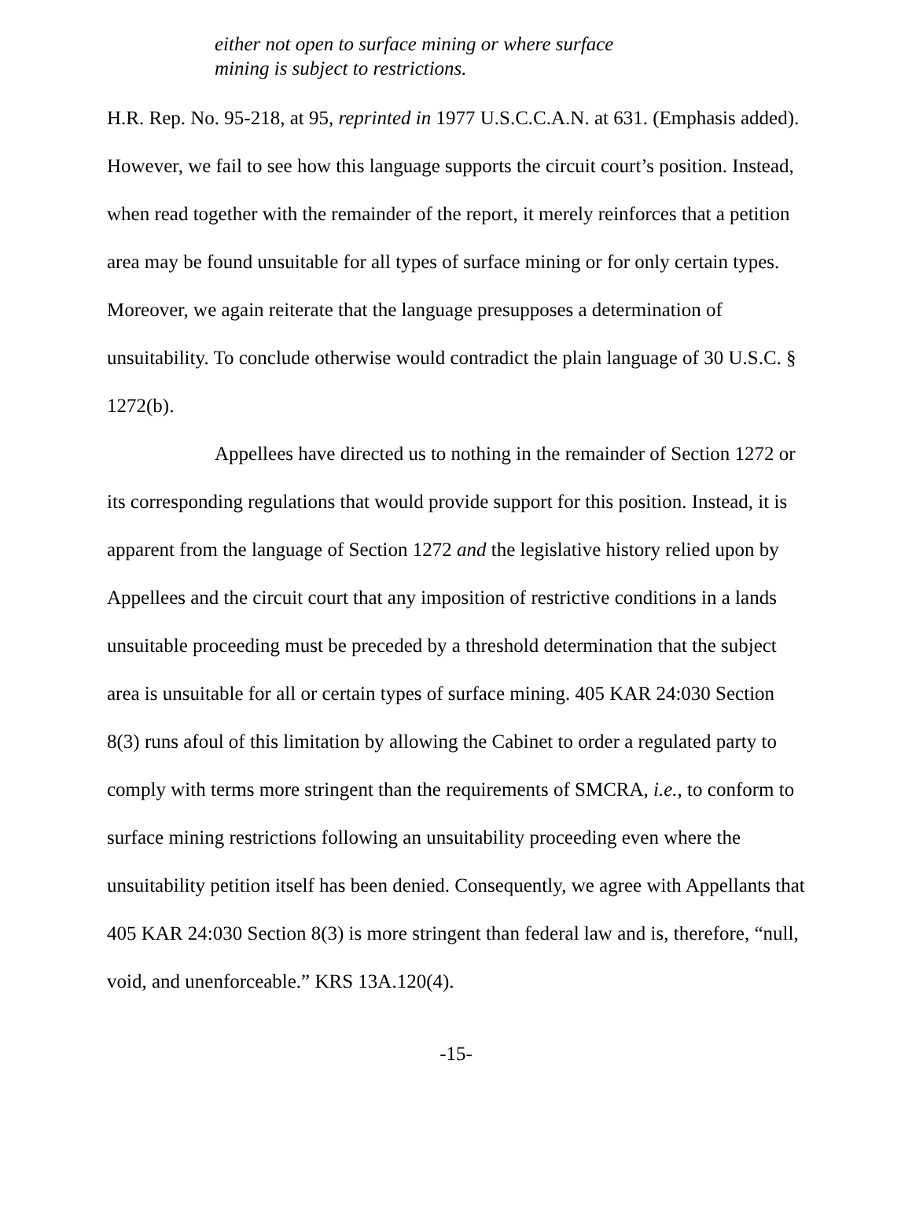either not open to surface mining or where surface mining is subject to restrictions.
H.R. Rep. No. 95-218, at 95, reprinted in 1977 U.S.C.C.A.N. at 631. (Emphasis added). However, we fail to see how this language supports the circuit court’s position. Instead, when read together with the remainder of the report, it merely reinforces that a petition area may be found unsuitable for all types of surface mining or for only certain types. Moreover, we again reiterate that the language presupposes a determination of unsuitability. To conclude otherwise would contradict the plain language of 30 U.S.C. § 1272(b).
Appellees have directed us to nothing in the remainder of Section 1272 or its corresponding regulations that would provide support for this position. Instead, it is apparent from the language of Section 1272 and the legislative history relied upon by Appellees and the circuit court that any imposition of restrictive conditions in a lands unsuitable proceeding must be preceded by a threshold determination that the subject area is unsuitable for all or certain types of surface mining. 405 KAR 24:030 Section 8(3) runs afoul of this limitation by allowing the Cabinet to order a regulated party to comply with terms more stringent than the requirements of SMCRA, i.e., to conform to surface mining restrictions following an unsuitability proceeding even where the unsuitability petition itself has been denied. Consequently, we agree with Appellants that 405 KAR 24:030 Section 8(3) is more stringent than federal law and is, therefore, “null, void, and unenforceable.” KRS 13A.120(4).
-15-